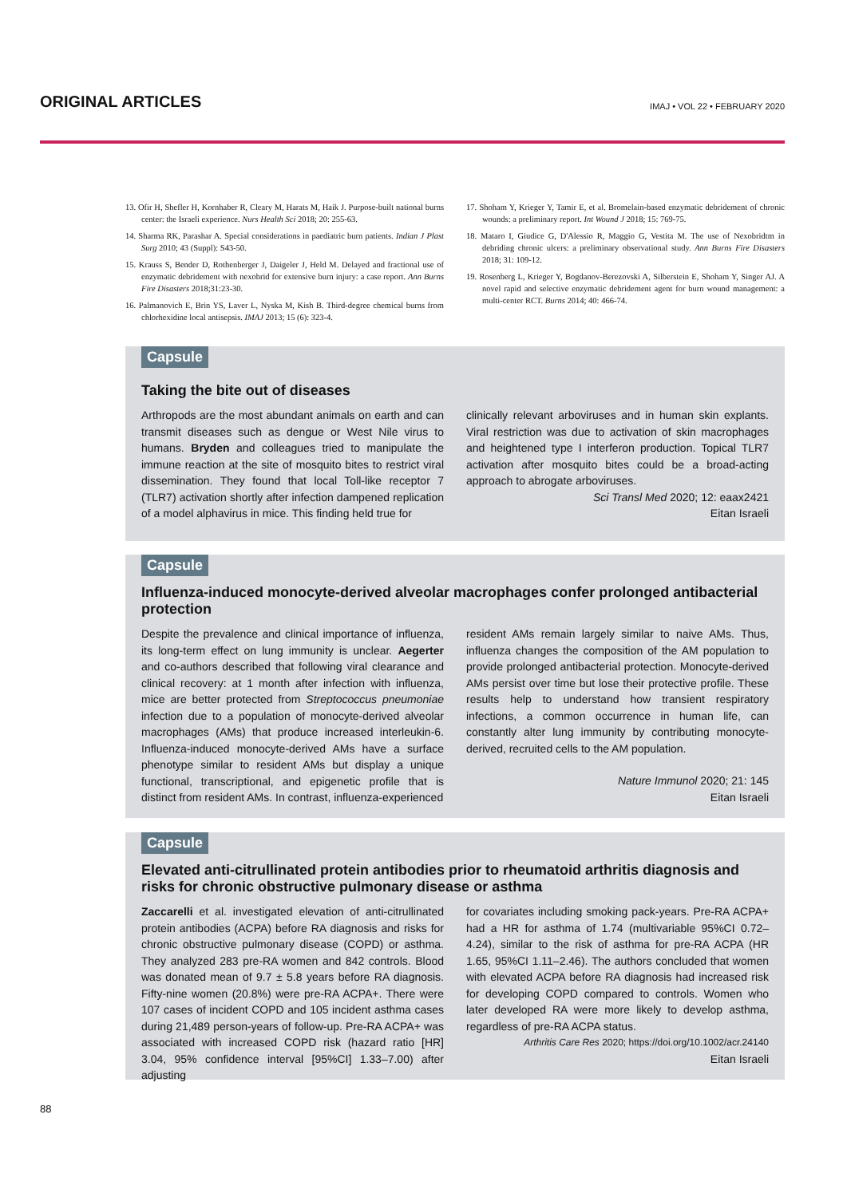ORIGINAL ARTICLES
IMAJ • VOL 22 • FEBRUARY 2020
13. Ofir H, Shefler H, Kornhaber R, Cleary M, Harats M, Haik J. Purpose-built national burns center: the Israeli experience. Nurs Health Sci 2018; 20: 255-63.
14. Sharma RK, Parashar A. Special considerations in paediatric burn patients. Indian J Plast Surg 2010; 43 (Suppl): S43-50.
15. Krauss S, Bender D, Rothenberger J, Daigeler J, Held M. Delayed and fractional use of enzymatic debridement with nexobrid for extensive burn injury: a case report. Ann Burns Fire Disasters 2018;31:23-30.
16. Palmanovich E, Brin YS, Laver L, Nyska M, Kish B. Third-degree chemical burns from chlorhexidine local antisepsis. IMAJ 2013; 15 (6): 323-4.
17. Shoham Y, Krieger Y, Tamir E, et al. Bromelain-based enzymatic debridement of chronic wounds: a preliminary report. Int Wound J 2018; 15: 769-75.
18. Mataro I, Giudice G, D'Alessio R, Maggio G, Vestita M. The use of Nexobridtm in debriding chronic ulcers: a preliminary observational study. Ann Burns Fire Disasters 2018; 31: 109-12.
19. Rosenberg L, Krieger Y, Bogdanov-Berezovski A, Silberstein E, Shoham Y, Singer AJ. A novel rapid and selective enzymatic debridement agent for burn wound management: a multi-center RCT. Burns 2014; 40: 466-74.
Capsule
Taking the bite out of diseases
Arthropods are the most abundant animals on earth and can transmit diseases such as dengue or West Nile virus to humans. Bryden and colleagues tried to manipulate the immune reaction at the site of mosquito bites to restrict viral dissemination. They found that local Toll-like receptor 7 (TLR7) activation shortly after infection dampened replication of a model alphavirus in mice. This finding held true for
clinically relevant arboviruses and in human skin explants. Viral restriction was due to activation of skin macrophages and heightened type I interferon production. Topical TLR7 activation after mosquito bites could be a broad-acting approach to abrogate arboviruses.
Sci Transl Med 2020; 12: eaax2421
Eitan Israeli
Capsule
Influenza-induced monocyte-derived alveolar macrophages confer prolonged antibacterial protection
Despite the prevalence and clinical importance of influenza, its long-term effect on lung immunity is unclear. Aegerter and co-authors described that following viral clearance and clinical recovery: at 1 month after infection with influenza, mice are better protected from Streptococcus pneumoniae infection due to a population of monocyte-derived alveolar macrophages (AMs) that produce increased interleukin-6. Influenza-induced monocyte-derived AMs have a surface phenotype similar to resident AMs but display a unique functional, transcriptional, and epigenetic profile that is distinct from resident AMs. In contrast, influenza-experienced
resident AMs remain largely similar to naive AMs. Thus, influenza changes the composition of the AM population to provide prolonged antibacterial protection. Monocyte-derived AMs persist over time but lose their protective profile. These results help to understand how transient respiratory infections, a common occurrence in human life, can constantly alter lung immunity by contributing monocyte-derived, recruited cells to the AM population.
Nature Immunol 2020; 21: 145
Eitan Israeli
Capsule
Elevated anti-citrullinated protein antibodies prior to rheumatoid arthritis diagnosis and risks for chronic obstructive pulmonary disease or asthma
Zaccarelli et al. investigated elevation of anti-citrullinated protein antibodies (ACPA) before RA diagnosis and risks for chronic obstructive pulmonary disease (COPD) or asthma. They analyzed 283 pre-RA women and 842 controls. Blood was donated mean of 9.7 ± 5.8 years before RA diagnosis. Fifty-nine women (20.8%) were pre-RA ACPA+. There were 107 cases of incident COPD and 105 incident asthma cases during 21,489 person-years of follow-up. Pre-RA ACPA+ was associated with increased COPD risk (hazard ratio [HR] 3.04, 95% confidence interval [95%CI] 1.33–7.00) after adjusting
for covariates including smoking pack-years. Pre-RA ACPA+ had a HR for asthma of 1.74 (multivariable 95%CI 0.72–4.24), similar to the risk of asthma for pre-RA ACPA (HR 1.65, 95%CI 1.11–2.46). The authors concluded that women with elevated ACPA before RA diagnosis had increased risk for developing COPD compared to controls. Women who later developed RA were more likely to develop asthma, regardless of pre-RA ACPA status.
Arthritis Care Res 2020; https://doi.org/10.1002/acr.24140
Eitan Israeli
88